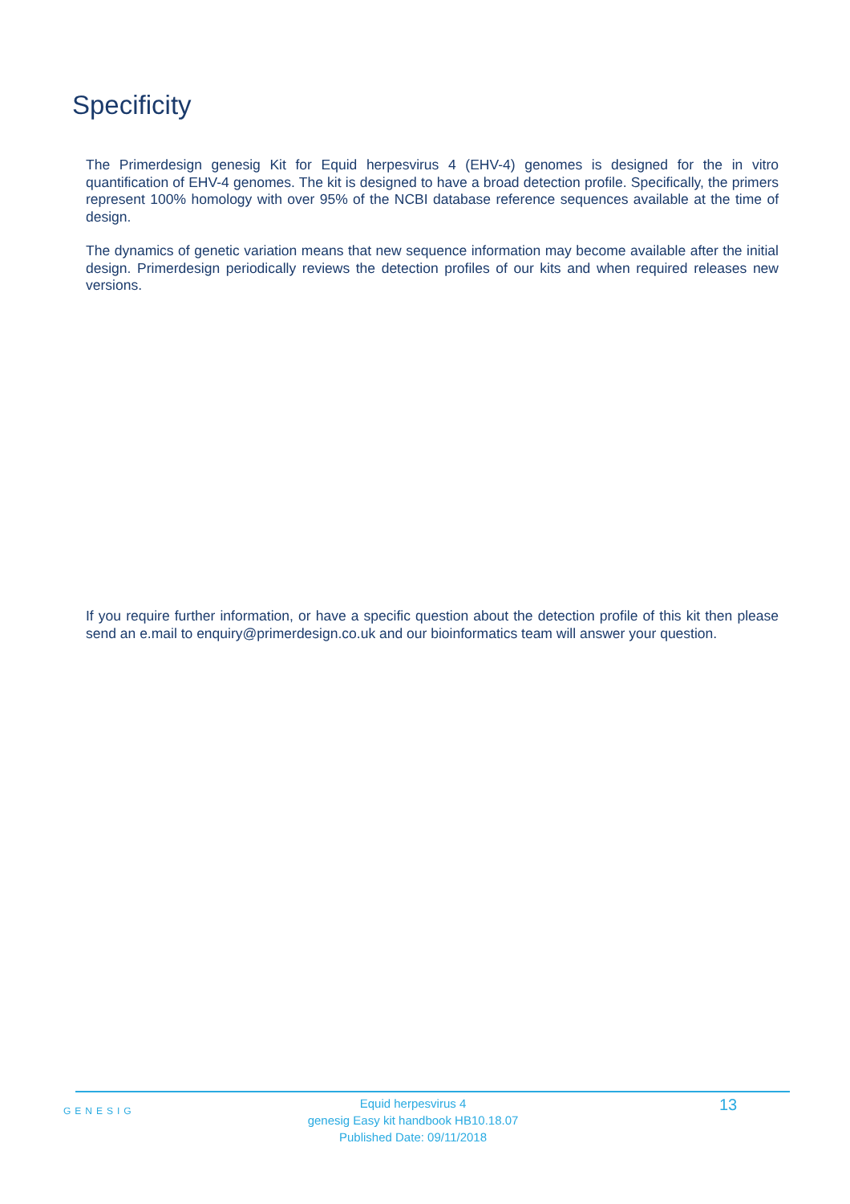Specificity
The Primerdesign genesig Kit for Equid herpesvirus 4 (EHV-4) genomes is designed for the in vitro quantification of EHV-4 genomes. The kit is designed to have a broad detection profile. Specifically, the primers represent 100% homology with over 95% of the NCBI database reference sequences available at the time of design.
The dynamics of genetic variation means that new sequence information may become available after the initial design. Primerdesign periodically reviews the detection profiles of our kits and when required releases new versions.
If you require further information, or have a specific question about the detection profile of this kit then please send an e.mail to enquiry@primerdesign.co.uk and our bioinformatics team will answer your question.
GENESIG
Equid herpesvirus 4
genesig Easy kit handbook HB10.18.07
Published Date: 09/11/2018
13